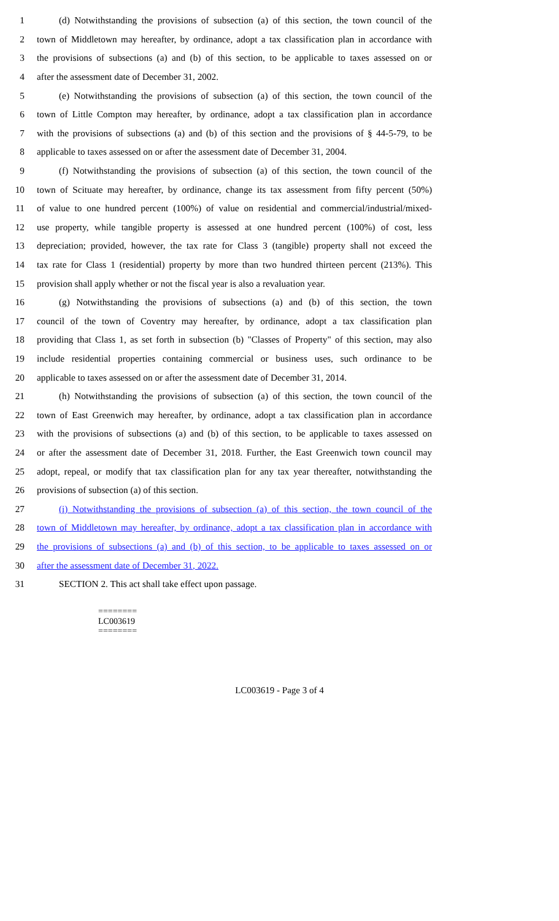1 (d) Notwithstanding the provisions of subsection (a) of this section, the town council of the
2 town of Middletown may hereafter, by ordinance, adopt a tax classification plan in accordance with
3 the provisions of subsections (a) and (b) of this section, to be applicable to taxes assessed on or
4 after the assessment date of December 31, 2002.
5 (e) Notwithstanding the provisions of subsection (a) of this section, the town council of the
6 town of Little Compton may hereafter, by ordinance, adopt a tax classification plan in accordance
7 with the provisions of subsections (a) and (b) of this section and the provisions of § 44-5-79, to be
8 applicable to taxes assessed on or after the assessment date of December 31, 2004.
9 (f) Notwithstanding the provisions of subsection (a) of this section, the town council of the
10 town of Scituate may hereafter, by ordinance, change its tax assessment from fifty percent (50%)
11 of value to one hundred percent (100%) of value on residential and commercial/industrial/mixed-
12 use property, while tangible property is assessed at one hundred percent (100%) of cost, less
13 depreciation; provided, however, the tax rate for Class 3 (tangible) property shall not exceed the
14 tax rate for Class 1 (residential) property by more than two hundred thirteen percent (213%). This
15 provision shall apply whether or not the fiscal year is also a revaluation year.
16 (g) Notwithstanding the provisions of subsections (a) and (b) of this section, the town
17 council of the town of Coventry may hereafter, by ordinance, adopt a tax classification plan
18 providing that Class 1, as set forth in subsection (b) "Classes of Property" of this section, may also
19 include residential properties containing commercial or business uses, such ordinance to be
20 applicable to taxes assessed on or after the assessment date of December 31, 2014.
21 (h) Notwithstanding the provisions of subsection (a) of this section, the town council of the
22 town of East Greenwich may hereafter, by ordinance, adopt a tax classification plan in accordance
23 with the provisions of subsections (a) and (b) of this section, to be applicable to taxes assessed on
24 or after the assessment date of December 31, 2018. Further, the East Greenwich town council may
25 adopt, repeal, or modify that tax classification plan for any tax year thereafter, notwithstanding the
26 provisions of subsection (a) of this section.
27 (i) Notwithstanding the provisions of subsection (a) of this section, the town council of the
28 town of Middletown may hereafter, by ordinance, adopt a tax classification plan in accordance with
29 the provisions of subsections (a) and (b) of this section, to be applicable to taxes assessed on or
30 after the assessment date of December 31, 2022.
31 SECTION 2. This act shall take effect upon passage.
========
LC003619
========
LC003619 - Page 3 of 4